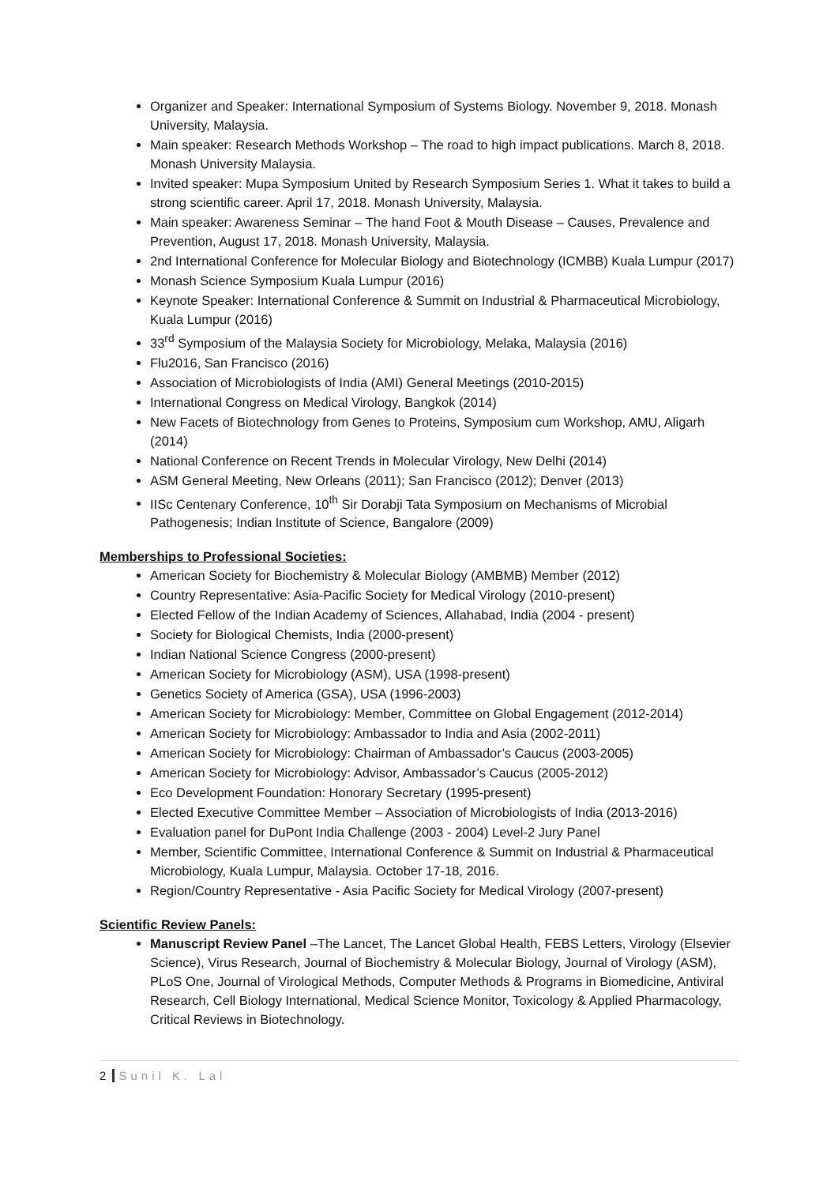Organizer and Speaker: International Symposium of Systems Biology. November 9, 2018. Monash University, Malaysia.
Main speaker: Research Methods Workshop – The road to high impact publications. March 8, 2018. Monash University Malaysia.
Invited speaker: Mupa Symposium United by Research Symposium Series 1. What it takes to build a strong scientific career. April 17, 2018. Monash University, Malaysia.
Main speaker: Awareness Seminar – The hand Foot & Mouth Disease – Causes, Prevalence and Prevention, August 17, 2018. Monash University, Malaysia.
2nd International Conference for Molecular Biology and Biotechnology (ICMBB) Kuala Lumpur (2017)
Monash Science Symposium Kuala Lumpur (2016)
Keynote Speaker: International Conference & Summit on Industrial & Pharmaceutical Microbiology, Kuala Lumpur (2016)
33<sup>rd</sup> Symposium of the Malaysia Society for Microbiology, Melaka, Malaysia (2016)
Flu2016, San Francisco (2016)
Association of Microbiologists of India (AMI) General Meetings (2010-2015)
International Congress on Medical Virology, Bangkok (2014)
New Facets of Biotechnology from Genes to Proteins, Symposium cum Workshop, AMU, Aligarh (2014)
National Conference on Recent Trends in Molecular Virology, New Delhi (2014)
ASM General Meeting, New Orleans (2011); San Francisco (2012); Denver (2013)
IISc Centenary Conference, 10<sup>th</sup> Sir Dorabji Tata Symposium on Mechanisms of Microbial Pathogenesis; Indian Institute of Science, Bangalore (2009)
Memberships to Professional Societies:
American Society for Biochemistry & Molecular Biology (AMBMB) Member (2012)
Country Representative: Asia-Pacific Society for Medical Virology (2010-present)
Elected Fellow of the Indian Academy of Sciences, Allahabad, India (2004 - present)
Society for Biological Chemists, India (2000-present)
Indian National Science Congress (2000-present)
American Society for Microbiology (ASM), USA (1998-present)
Genetics Society of America (GSA), USA (1996-2003)
American Society for Microbiology: Member, Committee on Global Engagement (2012-2014)
American Society for Microbiology: Ambassador to India and Asia (2002-2011)
American Society for Microbiology: Chairman of Ambassador’s Caucus (2003-2005)
American Society for Microbiology: Advisor, Ambassador’s Caucus (2005-2012)
Eco Development Foundation: Honorary Secretary (1995-present)
Elected Executive Committee Member – Association of Microbiologists of India (2013-2016)
Evaluation panel for DuPont India Challenge (2003 - 2004) Level-2 Jury Panel
Member, Scientific Committee, International Conference & Summit on Industrial & Pharmaceutical Microbiology, Kuala Lumpur, Malaysia. October 17-18, 2016.
Region/Country Representative - Asia Pacific Society for Medical Virology (2007-present)
Scientific Review Panels:
Manuscript Review Panel –The Lancet, The Lancet Global Health, FEBS Letters, Virology (Elsevier Science), Virus Research, Journal of Biochemistry & Molecular Biology, Journal of Virology (ASM), PLoS One, Journal of Virological Methods, Computer Methods & Programs in Biomedicine, Antiviral Research, Cell Biology International, Medical Science Monitor, Toxicology & Applied Pharmacology, Critical Reviews in Biotechnology.
2 Sunil K. Lal